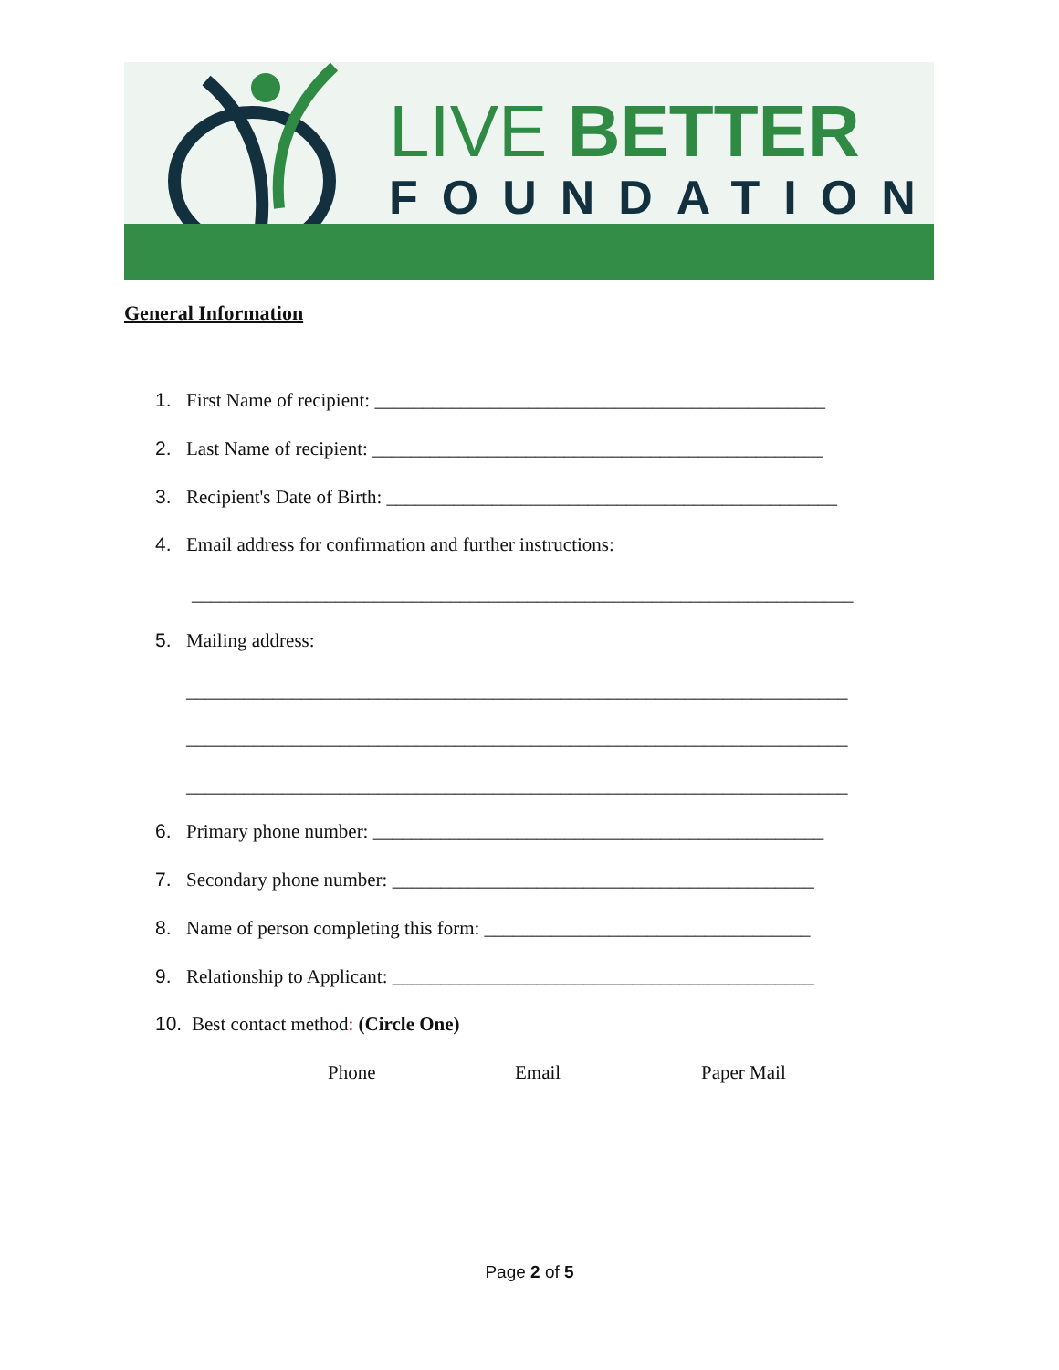LIVE BETTER
FOUNDATION
General Information
1. First Name of recipient: _______________________________________________
2. Last Name of recipient: _______________________________________________
3. Recipient's Date of Birth: _______________________________________________
4. Email address for confirmation and further instructions:
_____________________________________________________________________
5. Mailing address:
_____________________________________________________________________
_____________________________________________________________________
_____________________________________________________________________
6. Primary phone number: _______________________________________________
7. Secondary phone number: ____________________________________________
8. Name of person completing this form: __________________________________
9. Relationship to Applicant: ____________________________________________
10. Best contact method: (Circle One)
Phone Email Paper Mail
Page 2 of 5